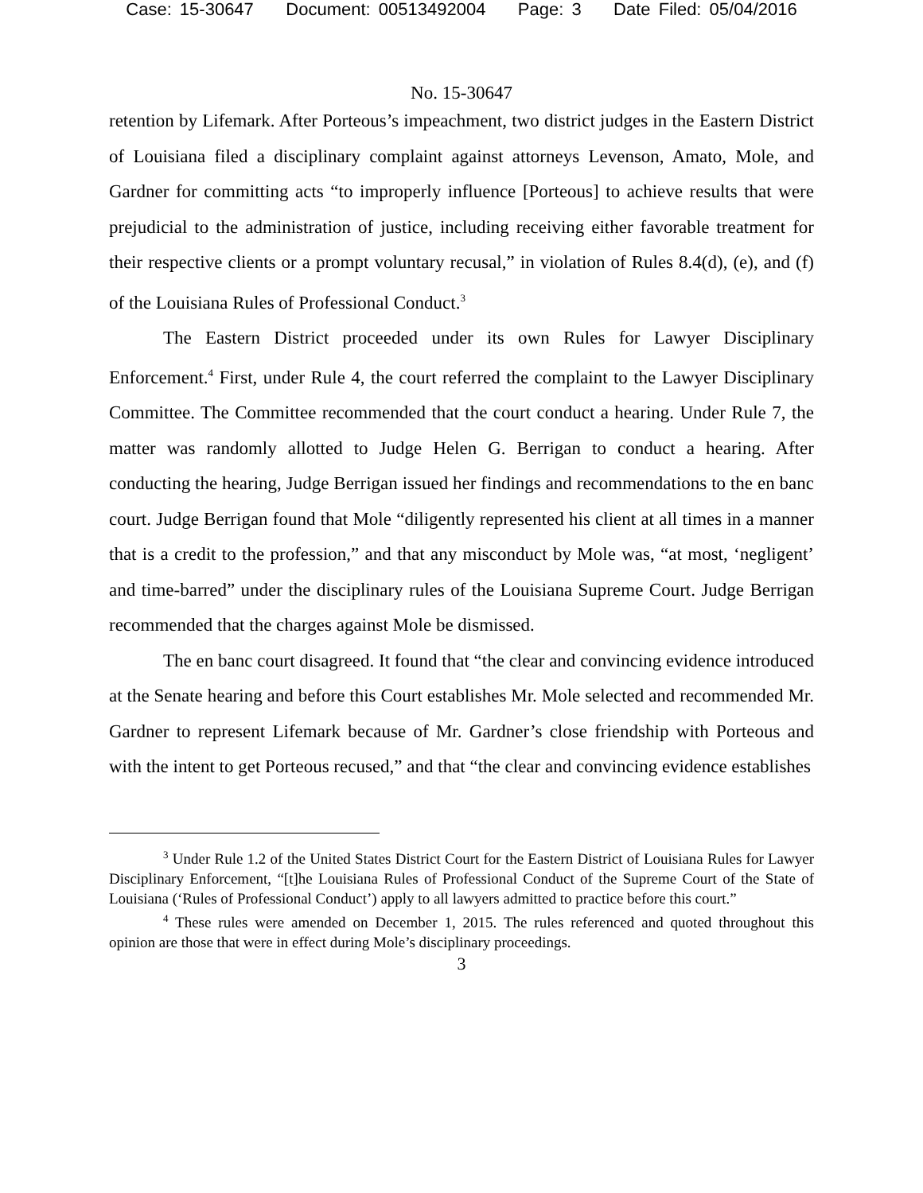Case: 15-30647 Document: 00513492004 Page: 3 Date Filed: 05/04/2016
No. 15-30647
retention by Lifemark. After Porteous’s impeachment, two district judges in the Eastern District of Louisiana filed a disciplinary complaint against attorneys Levenson, Amato, Mole, and Gardner for committing acts “to improperly influence [Porteous] to achieve results that were prejudicial to the administration of justice, including receiving either favorable treatment for their respective clients or a prompt voluntary recusal,” in violation of Rules 8.4(d), (e), and (f) of the Louisiana Rules of Professional Conduct.<sup>3</sup>
The Eastern District proceeded under its own Rules for Lawyer Disciplinary Enforcement.<sup>4</sup> First, under Rule 4, the court referred the complaint to the Lawyer Disciplinary Committee. The Committee recommended that the court conduct a hearing. Under Rule 7, the matter was randomly allotted to Judge Helen G. Berrigan to conduct a hearing. After conducting the hearing, Judge Berrigan issued her findings and recommendations to the en banc court. Judge Berrigan found that Mole “diligently represented his client at all times in a manner that is a credit to the profession,” and that any misconduct by Mole was, “at most, ‘negligent’ and time-barred” under the disciplinary rules of the Louisiana Supreme Court. Judge Berrigan recommended that the charges against Mole be dismissed.
The en banc court disagreed. It found that “the clear and convincing evidence introduced at the Senate hearing and before this Court establishes Mr. Mole selected and recommended Mr. Gardner to represent Lifemark because of Mr. Gardner’s close friendship with Porteous and with the intent to get Porteous recused,” and that “the clear and convincing evidence establishes
<sup>3</sup> Under Rule 1.2 of the United States District Court for the Eastern District of Louisiana Rules for Lawyer Disciplinary Enforcement, “[t]he Louisiana Rules of Professional Conduct of the Supreme Court of the State of Louisiana (‘Rules of Professional Conduct’) apply to all lawyers admitted to practice before this court.”
<sup>4</sup> These rules were amended on December 1, 2015. The rules referenced and quoted throughout this opinion are those that were in effect during Mole’s disciplinary proceedings.
3